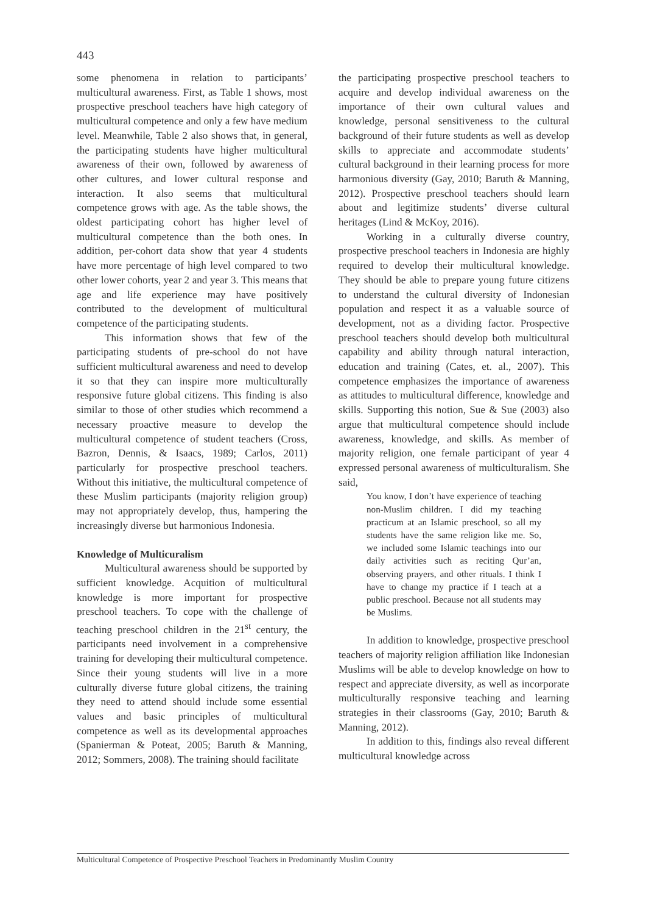443
some phenomena in relation to participants’ multicultural awareness. First, as Table 1 shows, most prospective preschool teachers have high category of multicultural competence and only a few have medium level. Meanwhile, Table 2 also shows that, in general, the participating students have higher multicultural awareness of their own, followed by awareness of other cultures, and lower cultural response and interaction. It also seems that multicultural competence grows with age. As the table shows, the oldest participating cohort has higher level of multicultural competence than the both ones. In addition, per-cohort data show that year 4 students have more percentage of high level compared to two other lower cohorts, year 2 and year 3. This means that age and life experience may have positively contributed to the development of multicultural competence of the participating students.
This information shows that few of the participating students of pre-school do not have sufficient multicultural awareness and need to develop it so that they can inspire more multiculturally responsive future global citizens. This finding is also similar to those of other studies which recommend a necessary proactive measure to develop the multicultural competence of student teachers (Cross, Bazron, Dennis, & Isaacs, 1989; Carlos, 2011) particularly for prospective preschool teachers. Without this initiative, the multicultural competence of these Muslim participants (majority religion group) may not appropriately develop, thus, hampering the increasingly diverse but harmonious Indonesia.
Knowledge of Multicuralism
Multicultural awareness should be supported by sufficient knowledge. Acquition of multicultural knowledge is more important for prospective preschool teachers. To cope with the challenge of teaching preschool children in the 21<sup>st</sup> century, the participants need involvement in a comprehensive training for developing their multicultural competence. Since their young students will live in a more culturally diverse future global citizens, the training they need to attend should include some essential values and basic principles of multicultural competence as well as its developmental approaches (Spanierman & Poteat, 2005; Baruth & Manning, 2012; Sommers, 2008). The training should facilitate
the participating prospective preschool teachers to acquire and develop individual awareness on the importance of their own cultural values and knowledge, personal sensitiveness to the cultural background of their future students as well as develop skills to appreciate and accommodate students’ cultural background in their learning process for more harmonious diversity (Gay, 2010; Baruth & Manning, 2012). Prospective preschool teachers should learn about and legitimize students’ diverse cultural heritages (Lind & McKoy, 2016).
Working in a culturally diverse country, prospective preschool teachers in Indonesia are highly required to develop their multicultural knowledge. They should be able to prepare young future citizens to understand the cultural diversity of Indonesian population and respect it as a valuable source of development, not as a dividing factor. Prospective preschool teachers should develop both multicultural capability and ability through natural interaction, education and training (Cates, et. al., 2007). This competence emphasizes the importance of awareness as attitudes to multicultural difference, knowledge and skills. Supporting this notion, Sue & Sue (2003) also argue that multicultural competence should include awareness, knowledge, and skills. As member of majority religion, one female participant of year 4 expressed personal awareness of multiculturalism. She said,
You know, I don’t have experience of teaching non-Muslim children. I did my teaching practicum at an Islamic preschool, so all my students have the same religion like me. So, we included some Islamic teachings into our daily activities such as reciting Qur’an, observing prayers, and other rituals. I think I have to change my practice if I teach at a public preschool. Because not all students may be Muslims.
In addition to knowledge, prospective preschool teachers of majority religion affiliation like Indonesian Muslims will be able to develop knowledge on how to respect and appreciate diversity, as well as incorporate multiculturally responsive teaching and learning strategies in their classrooms (Gay, 2010; Baruth & Manning, 2012).
In addition to this, findings also reveal different multicultural knowledge across
Multicultural Competence of Prospective Preschool Teachers in Predominantly Muslim Country